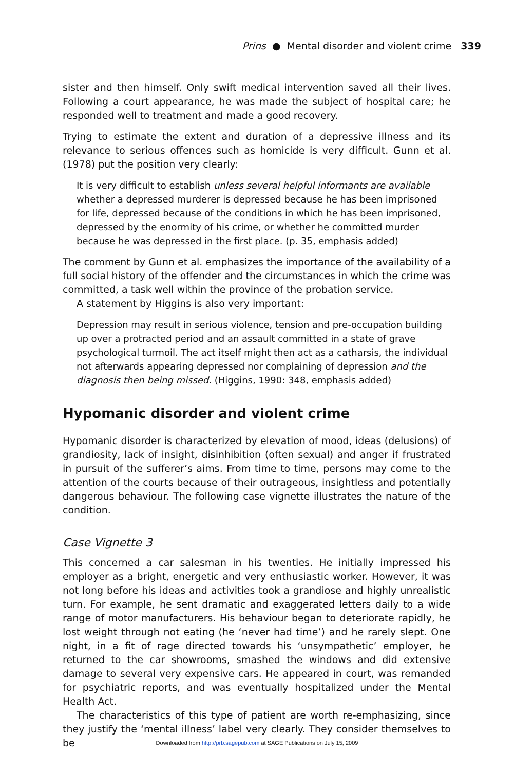Prins ● Mental disorder and violent crime 339
sister and then himself. Only swift medical intervention saved all their lives. Following a court appearance, he was made the subject of hospital care; he responded well to treatment and made a good recovery.
Trying to estimate the extent and duration of a depressive illness and its relevance to serious offences such as homicide is very difficult. Gunn et al. (1978) put the position very clearly:
It is very difficult to establish unless several helpful informants are available whether a depressed murderer is depressed because he has been imprisoned for life, depressed because of the conditions in which he has been imprisoned, depressed by the enormity of his crime, or whether he committed murder because he was depressed in the first place. (p. 35, emphasis added)
The comment by Gunn et al. emphasizes the importance of the availability of a full social history of the offender and the circumstances in which the crime was committed, a task well within the province of the probation service.
A statement by Higgins is also very important:
Depression may result in serious violence, tension and pre-occupation building up over a protracted period and an assault committed in a state of grave psychological turmoil. The act itself might then act as a catharsis, the individual not afterwards appearing depressed nor complaining of depression and the diagnosis then being missed. (Higgins, 1990: 348, emphasis added)
Hypomanic disorder and violent crime
Hypomanic disorder is characterized by elevation of mood, ideas (delusions) of grandiosity, lack of insight, disinhibition (often sexual) and anger if frustrated in pursuit of the sufferer’s aims. From time to time, persons may come to the attention of the courts because of their outrageous, insightless and potentially dangerous behaviour. The following case vignette illustrates the nature of the condition.
Case Vignette 3
This concerned a car salesman in his twenties. He initially impressed his employer as a bright, energetic and very enthusiastic worker. However, it was not long before his ideas and activities took a grandiose and highly unrealistic turn. For example, he sent dramatic and exaggerated letters daily to a wide range of motor manufacturers. His behaviour began to deteriorate rapidly, he lost weight through not eating (he ‘never had time’) and he rarely slept. One night, in a fit of rage directed towards his ‘unsympathetic’ employer, he returned to the car showrooms, smashed the windows and did extensive damage to several very expensive cars. He appeared in court, was remanded for psychiatric reports, and was eventually hospitalized under the Mental Health Act.
The characteristics of this type of patient are worth re-emphasizing, since they justify the ‘mental illness’ label very clearly. They consider themselves to be
Downloaded from http://prb.sagepub.com at SAGE Publications on July 15, 2009